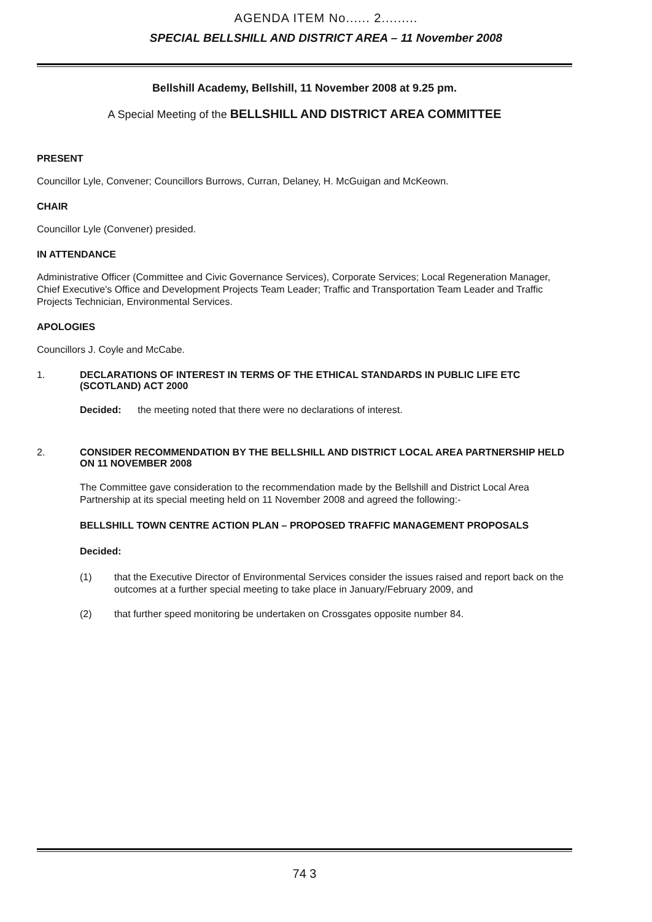AGENDA ITEM No...... 2.........
SPECIAL BELLSHILL AND DISTRICT AREA – 11 November 2008
Bellshill Academy, Bellshill, 11 November 2008 at 9.25 pm.
A Special Meeting of the BELLSHILL AND DISTRICT AREA COMMITTEE
PRESENT
Councillor Lyle, Convener; Councillors Burrows, Curran, Delaney, H. McGuigan and McKeown.
CHAIR
Councillor Lyle (Convener) presided.
IN ATTENDANCE
Administrative Officer (Committee and Civic Governance Services), Corporate Services; Local Regeneration Manager, Chief Executive's Office and Development Projects Team Leader; Traffic and Transportation Team Leader and Traffic Projects Technician, Environmental Services.
APOLOGIES
Councillors J. Coyle and McCabe.
1. DECLARATIONS OF INTEREST IN TERMS OF THE ETHICAL STANDARDS IN PUBLIC LIFE ETC (SCOTLAND) ACT 2000
Decided: the meeting noted that there were no declarations of interest.
2. CONSIDER RECOMMENDATION BY THE BELLSHILL AND DISTRICT LOCAL AREA PARTNERSHIP HELD ON 11 NOVEMBER 2008
The Committee gave consideration to the recommendation made by the Bellshill and District Local Area Partnership at its special meeting held on 11 November 2008 and agreed the following:-
BELLSHILL TOWN CENTRE ACTION PLAN – PROPOSED TRAFFIC MANAGEMENT PROPOSALS
Decided:
(1) that the Executive Director of Environmental Services consider the issues raised and report back on the outcomes at a further special meeting to take place in January/February 2009, and
(2) that further speed monitoring be undertaken on Crossgates opposite number 84.
74 3